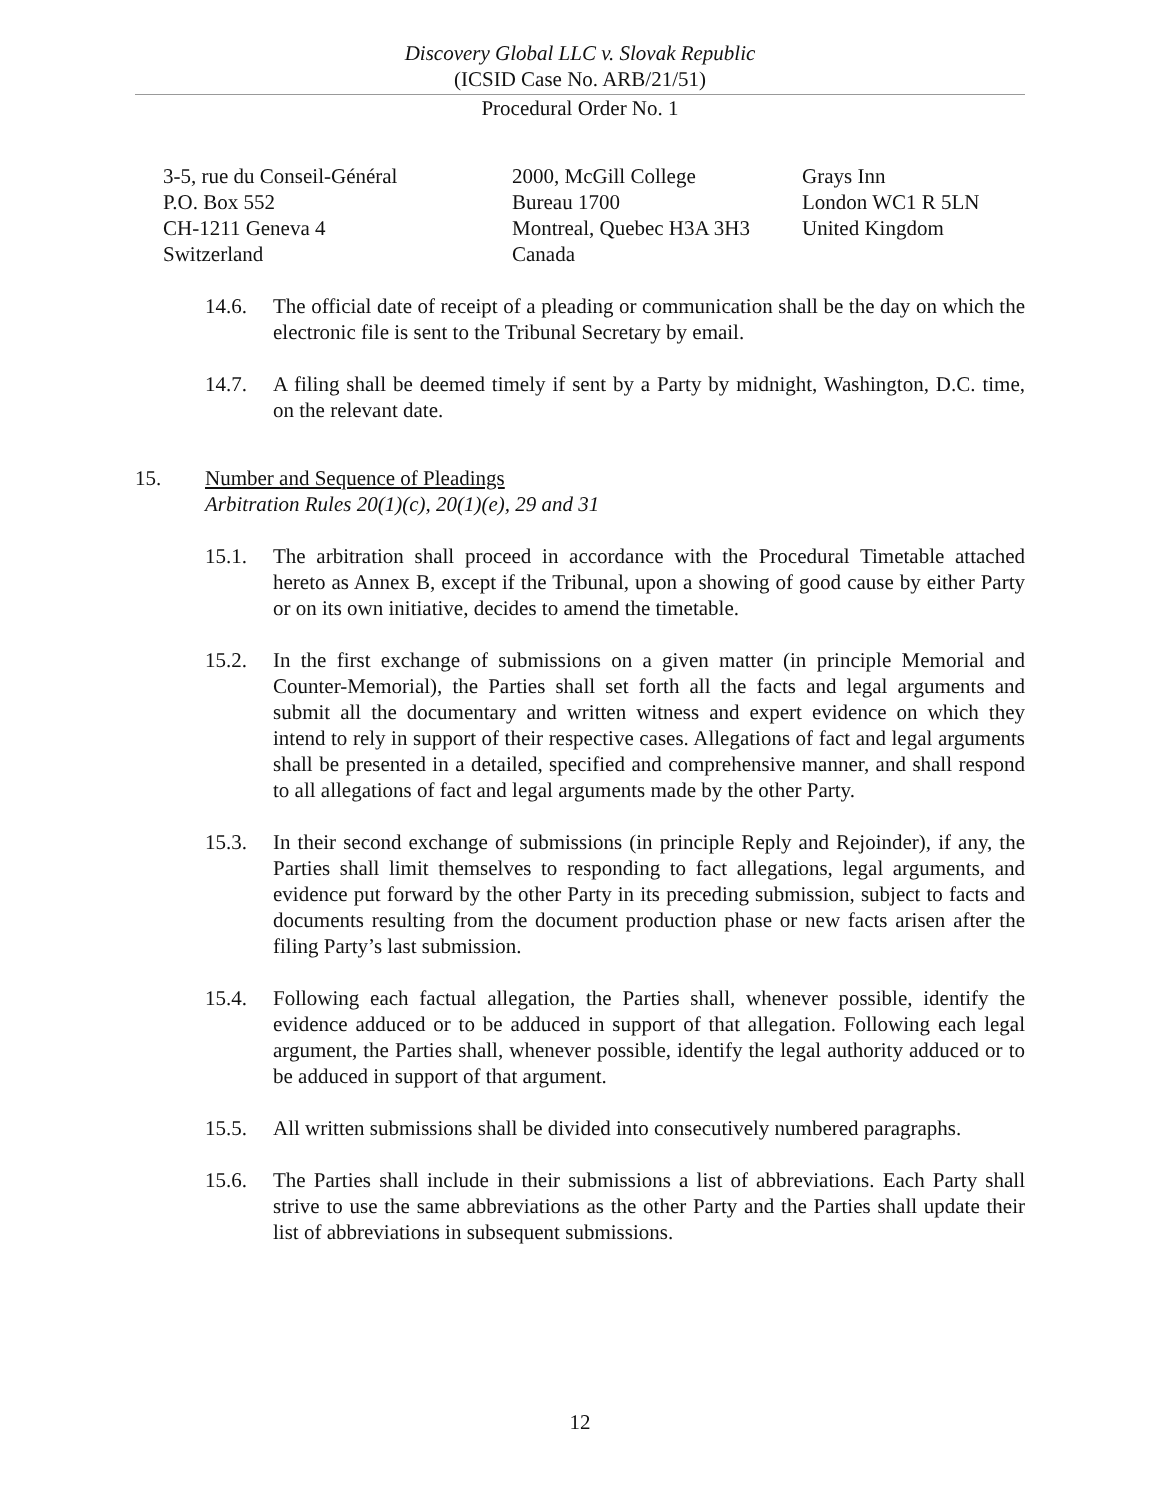Discovery Global LLC v. Slovak Republic
(ICSID Case No. ARB/21/51)
Procedural Order No. 1
| 3-5, rue du Conseil-Général P.O. Box 552 CH-1211 Geneva 4 Switzerland | 2000, McGill College Bureau 1700 Montreal, Quebec H3A 3H3 Canada | Grays Inn London WC1 R 5LN United Kingdom |
14.6. The official date of receipt of a pleading or communication shall be the day on which the electronic file is sent to the Tribunal Secretary by email.
14.7. A filing shall be deemed timely if sent by a Party by midnight, Washington, D.C. time, on the relevant date.
15. Number and Sequence of Pleadings
Arbitration Rules 20(1)(c), 20(1)(e), 29 and 31
15.1. The arbitration shall proceed in accordance with the Procedural Timetable attached hereto as Annex B, except if the Tribunal, upon a showing of good cause by either Party or on its own initiative, decides to amend the timetable.
15.2. In the first exchange of submissions on a given matter (in principle Memorial and Counter-Memorial), the Parties shall set forth all the facts and legal arguments and submit all the documentary and written witness and expert evidence on which they intend to rely in support of their respective cases. Allegations of fact and legal arguments shall be presented in a detailed, specified and comprehensive manner, and shall respond to all allegations of fact and legal arguments made by the other Party.
15.3. In their second exchange of submissions (in principle Reply and Rejoinder), if any, the Parties shall limit themselves to responding to fact allegations, legal arguments, and evidence put forward by the other Party in its preceding submission, subject to facts and documents resulting from the document production phase or new facts arisen after the filing Party’s last submission.
15.4. Following each factual allegation, the Parties shall, whenever possible, identify the evidence adduced or to be adduced in support of that allegation. Following each legal argument, the Parties shall, whenever possible, identify the legal authority adduced or to be adduced in support of that argument.
15.5. All written submissions shall be divided into consecutively numbered paragraphs.
15.6. The Parties shall include in their submissions a list of abbreviations. Each Party shall strive to use the same abbreviations as the other Party and the Parties shall update their list of abbreviations in subsequent submissions.
12